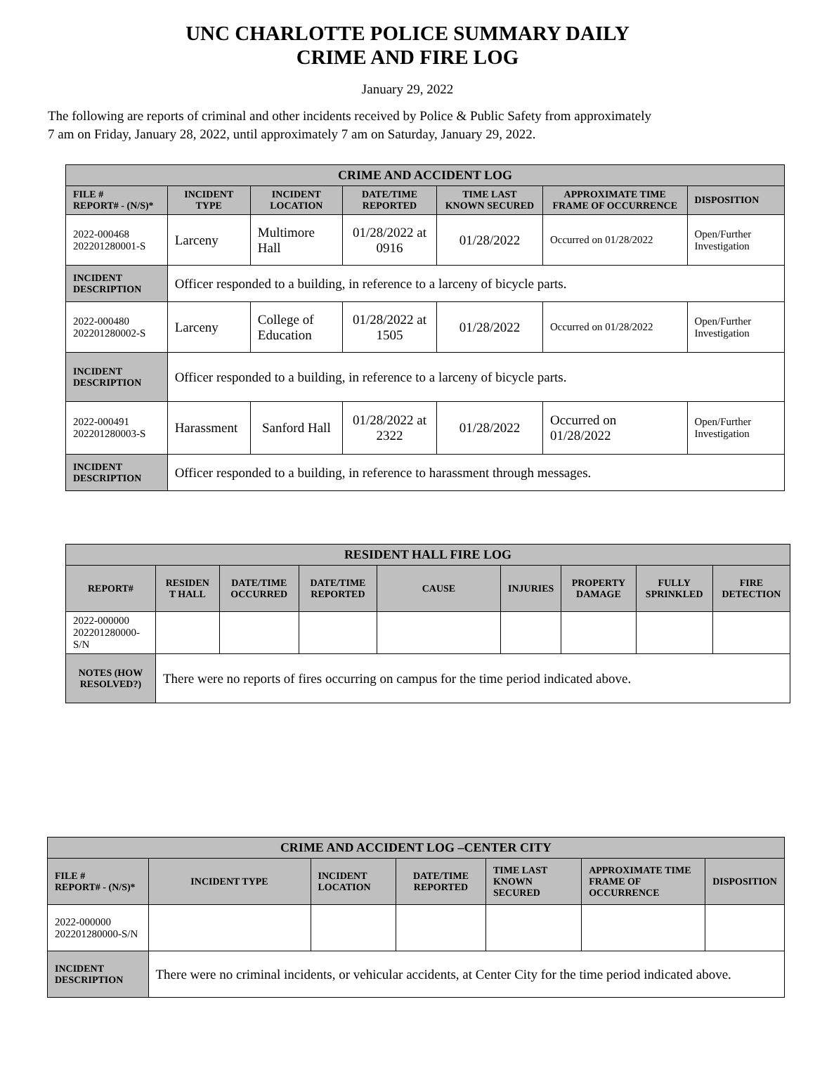UNC CHARLOTTE POLICE SUMMARY DAILY
CRIME AND FIRE LOG
January 29, 2022
The following are reports of criminal and other incidents received by Police & Public Safety from approximately
7 am on Friday, January 28, 2022, until approximately 7 am on Saturday, January 29, 2022.
| CRIME AND ACCIDENT LOG | | | | | | |
| --- | --- | --- | --- | --- | --- | --- |
| FILE # REPORT# - (N/S)* | INCIDENT TYPE | INCIDENT LOCATION | DATE/TIME REPORTED | TIME LAST KNOWN SECURED | APPROXIMATE TIME FRAME OF OCCURRENCE | DISPOSITION |
| 2022-000468 202201280001-S | Larceny | Multimore Hall | 01/28/2022 at 0916 | 01/28/2022 | Occurred on 01/28/2022 | Open/Further Investigation |
| INCIDENT DESCRIPTION | Officer responded to a building, in reference to a larceny of bicycle parts. | | | | | |
| 2022-000480 202201280002-S | Larceny | College of Education | 01/28/2022 at 1505 | 01/28/2022 | Occurred on 01/28/2022 | Open/Further Investigation |
| INCIDENT DESCRIPTION | Officer responded to a building, in reference to a larceny of bicycle parts. | | | | | |
| 2022-000491 202201280003-S | Harassment | Sanford Hall | 01/28/2022 at 2322 | 01/28/2022 | Occurred on 01/28/2022 | Open/Further Investigation |
| INCIDENT DESCRIPTION | Officer responded to a building, in reference to harassment through messages. | | | | | |
| RESIDENT HALL FIRE LOG | | | | | | | | |
| --- | --- | --- | --- | --- | --- | --- | --- | --- |
| REPORT# | RESIDEN T HALL | DATE/TIME OCCURRED | DATE/TIME REPORTED | CAUSE | INJURIES | PROPERTY DAMAGE | FULLY SPRINKLED | FIRE DETECTION |
| 2022-000000 202201280000-S/N | | | | | | | | |
| NOTES (HOW RESOLVED?) | There were no reports of fires occurring on campus for the time period indicated above. | | | | | | | |
| CRIME AND ACCIDENT LOG –CENTER CITY | | | | | | |
| --- | --- | --- | --- | --- | --- | --- |
| FILE # REPORT# - (N/S)* | INCIDENT TYPE | INCIDENT LOCATION | DATE/TIME REPORTED | TIME LAST KNOWN SECURED | APPROXIMATE TIME FRAME OF OCCURRENCE | DISPOSITION |
| 2022-000000 202201280000-S/N | | | | | | |
| INCIDENT DESCRIPTION | There were no criminal incidents, or vehicular accidents, at Center City for the time period indicated above. | | | | | |